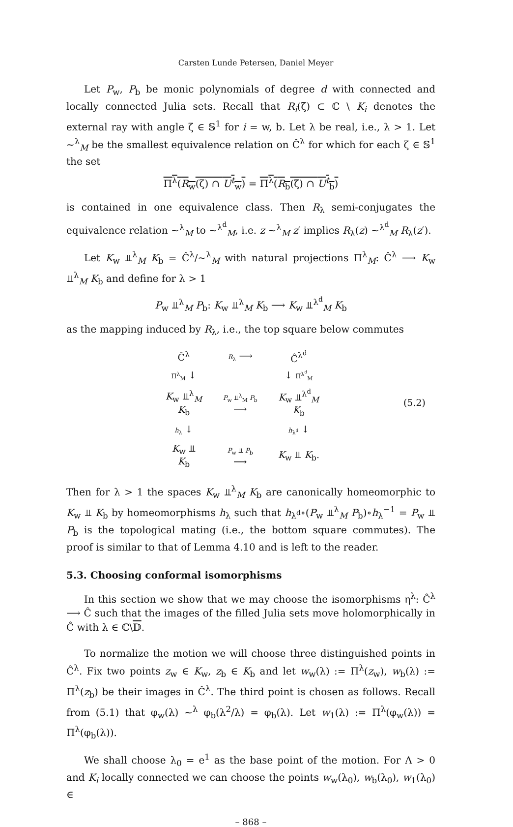Carsten Lunde Petersen, Daniel Meyer
Let P<sub>w</sub>, P<sub>b</sub> be monic polynomials of degree d with connected and locally connected Julia sets. Recall that R<sub>i</sub>(ζ) ⊂ ℂ \ K<sub>i</sub> denotes the external ray with angle ζ ∈ 𝕊<sup>1</sup> for i = w, b. Let λ be real, i.e., λ > 1. Let ~<sup>λ</sup><sub>M</sub> be the smallest equivalence relation on Ĉ<sup>λ</sup> for which for each ζ ∈ 𝕊<sup>1</sup> the set
Π<sup>λ</sup>(R<sub>w</sub>(ζ) ∩ U<sup>t</sup><sub>w</sub>) = Π<sup>λ</sup>(R<sub>b</sub>(ζ̄) ∩ U<sup>t</sup><sub>b</sub>)
is contained in one equivalence class. Then R<sub>λ</sub> semi-conjugates the equivalence relation ~<sup>λ</sup><sub>M</sub> to ~<sup>λ<sup>d</sup></sup><sub>M</sub>, i.e. z ~<sup>λ</sup><sub>M</sub> z′ implies R<sub>λ</sub>(z) ~<sup>λ<sup>d</sup></sup><sub>M</sub> R<sub>λ</sub>(z′).
Let K<sub>w</sub> ⫫<sup>λ</sup><sub>M</sub> K<sub>b</sub> = Ĉ<sup>λ</sup>/~<sup>λ</sup><sub>M</sub> with natural projections Π<sup>λ</sup><sub>M</sub>: Ĉ<sup>λ</sup> ⟶ K<sub>w</sub> ⫫<sup>λ</sup><sub>M</sub> K<sub>b</sub> and define for λ > 1
P<sub>w</sub> ⫫<sup>λ</sup><sub>M</sub> P<sub>b</sub>: K<sub>w</sub> ⫫<sup>λ</sup><sub>M</sub> K<sub>b</sub> ⟶ K<sub>w</sub> ⫫<sup>λ<sup>d</sup></sup><sub>M</sub> K<sub>b</sub>
as the mapping induced by R<sub>λ</sub>, i.e., the top square below commutes
| Ĉ<sup>λ</sup> | R<sub>λ</sub> ⟶ | Ĉ<sup>λ<sup>d</sup></sup> | |
| Π<sup>λ</sup><sub>M</sub> ↓ | | ↓ Π<sup>λ<sup>d</sup></sup><sub>M</sub> | |
| K<sub>w</sub> ⫫<sup>λ</sup><sub>M</sub> K<sub>b</sub> | P<sub>w</sub> ⫫<sup>λ</sup><sub>M</sub> P<sub>b</sub> ⟶ | K<sub>w</sub> ⫫<sup>λ<sup>d</sup></sup><sub>M</sub> K<sub>b</sub> | (5.2) |
| h<sub>λ</sub> ↓ | | h<sub>λ<sup>d</sup></sub> ↓ | |
| K<sub>w</sub> ⫫ K<sub>b</sub> | P<sub>w</sub> ⫫ P<sub>b</sub> ⟶ | K<sub>w</sub> ⫫ K<sub>b</sub>. | |
Then for λ > 1 the spaces K<sub>w</sub> ⫫<sup>λ</sup><sub>M</sub> K<sub>b</sub> are canonically homeomorphic to K<sub>w</sub> ⫫ K<sub>b</sub> by homeomorphisms h<sub>λ</sub> such that h<sub>λ<sup>d</sup></sub>∘(P<sub>w</sub> ⫫<sup>λ</sup><sub>M</sub> P<sub>b</sub>)∘h<sub>λ</sub><sup>−1</sup> = P<sub>w</sub> ⫫ P<sub>b</sub> is the topological mating (i.e., the bottom square commutes). The proof is similar to that of Lemma 4.10 and is left to the reader.
5.3. Choosing conformal isomorphisms
In this section we show that we may choose the isomorphisms η<sup>λ</sup>: Ĉ<sup>λ</sup> ⟶ Ĉ such that the images of the filled Julia sets move holomorphically in Ĉ with λ ∈ ℂ\𝔻.
To normalize the motion we will choose three distinguished points in Ĉ<sup>λ</sup>. Fix two points z<sub>w</sub> ∈ K<sub>w</sub>, z<sub>b</sub> ∈ K<sub>b</sub> and let w<sub>w</sub>(λ) := Π<sup>λ</sup>(z<sub>w</sub>), w<sub>b</sub>(λ) := Π<sup>λ</sup>(z<sub>b</sub>) be their images in Ĉ<sup>λ</sup>. The third point is chosen as follows. Recall from (5.1) that φ<sub>w</sub>(λ) ~<sup>λ</sup> φ<sub>b</sub>(λ<sup>2</sup>/λ) = φ<sub>b</sub>(λ). Let w<sub>1</sub>(λ) := Π<sup>λ</sup>(φ<sub>w</sub>(λ)) = Π<sup>λ</sup>(φ<sub>b</sub>(λ)).
We shall choose λ<sub>0</sub> = e<sup>1</sup> as the base point of the motion. For Λ > 0 and K<sub>i</sub> locally connected we can choose the points w<sub>w</sub>(λ<sub>0</sub>), w<sub>b</sub>(λ<sub>0</sub>), w<sub>1</sub>(λ<sub>0</sub>) ∈
– 868 –